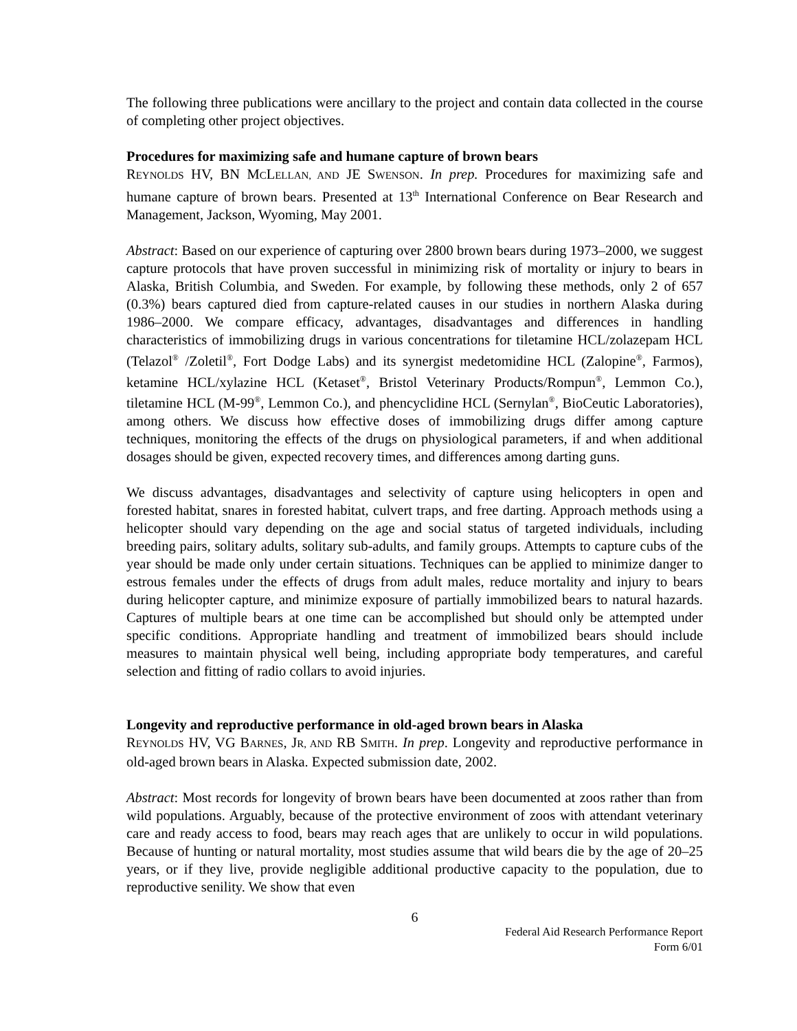The following three publications were ancillary to the project and contain data collected in the course of completing other project objectives.
Procedures for maximizing safe and humane capture of brown bears
REYNOLDS HV, BN MCLELLAN, AND JE SWENSON. In prep. Procedures for maximizing safe and humane capture of brown bears. Presented at 13<sup>th</sup> International Conference on Bear Research and Management, Jackson, Wyoming, May 2001.
Abstract: Based on our experience of capturing over 2800 brown bears during 1973–2000, we suggest capture protocols that have proven successful in minimizing risk of mortality or injury to bears in Alaska, British Columbia, and Sweden. For example, by following these methods, only 2 of 657 (0.3%) bears captured died from capture-related causes in our studies in northern Alaska during 1986–2000. We compare efficacy, advantages, disadvantages and differences in handling characteristics of immobilizing drugs in various concentrations for tiletamine HCL/zolazepam HCL (Telazol<sup>®</sup> /Zoletil<sup>®</sup>, Fort Dodge Labs) and its synergist medetomidine HCL (Zalopine<sup>®</sup>, Farmos), ketamine HCL/xylazine HCL (Ketaset<sup>®</sup>, Bristol Veterinary Products/Rompun<sup>®</sup>, Lemmon Co.), tiletamine HCL (M-99<sup>®</sup>, Lemmon Co.), and phencyclidine HCL (Sernylan<sup>®</sup>, BioCeutic Laboratories), among others. We discuss how effective doses of immobilizing drugs differ among capture techniques, monitoring the effects of the drugs on physiological parameters, if and when additional dosages should be given, expected recovery times, and differences among darting guns.
We discuss advantages, disadvantages and selectivity of capture using helicopters in open and forested habitat, snares in forested habitat, culvert traps, and free darting. Approach methods using a helicopter should vary depending on the age and social status of targeted individuals, including breeding pairs, solitary adults, solitary sub-adults, and family groups. Attempts to capture cubs of the year should be made only under certain situations. Techniques can be applied to minimize danger to estrous females under the effects of drugs from adult males, reduce mortality and injury to bears during helicopter capture, and minimize exposure of partially immobilized bears to natural hazards. Captures of multiple bears at one time can be accomplished but should only be attempted under specific conditions. Appropriate handling and treatment of immobilized bears should include measures to maintain physical well being, including appropriate body temperatures, and careful selection and fitting of radio collars to avoid injuries.
Longevity and reproductive performance in old-aged brown bears in Alaska
REYNOLDS HV, VG BARNES, JR, AND RB SMITH. In prep. Longevity and reproductive performance in old-aged brown bears in Alaska. Expected submission date, 2002.
Abstract: Most records for longevity of brown bears have been documented at zoos rather than from wild populations. Arguably, because of the protective environment of zoos with attendant veterinary care and ready access to food, bears may reach ages that are unlikely to occur in wild populations. Because of hunting or natural mortality, most studies assume that wild bears die by the age of 20–25 years, or if they live, provide negligible additional productive capacity to the population, due to reproductive senility. We show that even
6
Federal Aid Research Performance Report
Form 6/01